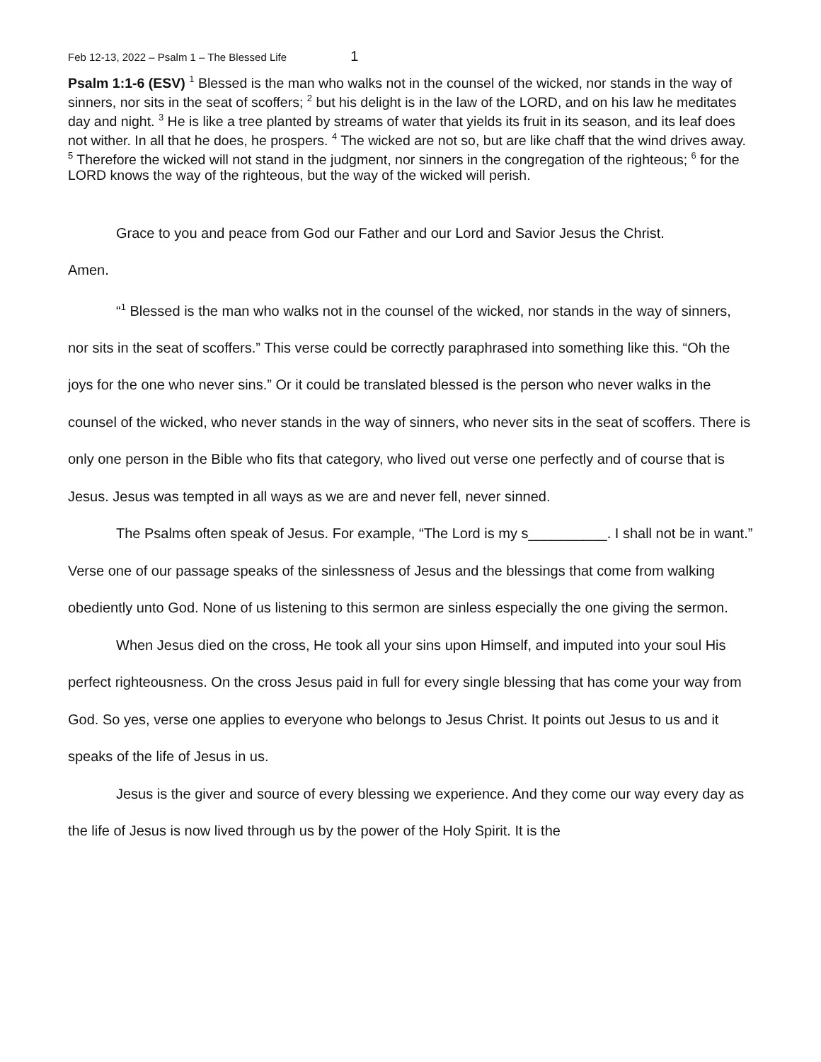Feb 12-13, 2022 – Psalm 1 – The Blessed Life 1
Psalm 1:1-6 (ESV) <sup>1</sup> Blessed is the man who walks not in the counsel of the wicked, nor stands in the way of sinners, nor sits in the seat of scoffers; <sup>2</sup> but his delight is in the law of the LORD, and on his law he meditates day and night. <sup>3</sup> He is like a tree planted by streams of water that yields its fruit in its season, and its leaf does not wither. In all that he does, he prospers. <sup>4</sup> The wicked are not so, but are like chaff that the wind drives away. <sup>5</sup> Therefore the wicked will not stand in the judgment, nor sinners in the congregation of the righteous; <sup>6</sup> for the LORD knows the way of the righteous, but the way of the wicked will perish.
Grace to you and peace from God our Father and our Lord and Savior Jesus the Christ.
Amen.
“<sup>1</sup> Blessed is the man who walks not in the counsel of the wicked, nor stands in the way of sinners, nor sits in the seat of scoffers.” This verse could be correctly paraphrased into something like this. “Oh the joys for the one who never sins.” Or it could be translated blessed is the person who never walks in the counsel of the wicked, who never stands in the way of sinners, who never sits in the seat of scoffers. There is only one person in the Bible who fits that category, who lived out verse one perfectly and of course that is Jesus. Jesus was tempted in all ways as we are and never fell, never sinned.
The Psalms often speak of Jesus. For example, “The Lord is my s__________. I shall not be in want.” Verse one of our passage speaks of the sinlessness of Jesus and the blessings that come from walking obediently unto God. None of us listening to this sermon are sinless especially the one giving the sermon.
When Jesus died on the cross, He took all your sins upon Himself, and imputed into your soul His perfect righteousness. On the cross Jesus paid in full for every single blessing that has come your way from God. So yes, verse one applies to everyone who belongs to Jesus Christ. It points out Jesus to us and it speaks of the life of Jesus in us.
Jesus is the giver and source of every blessing we experience. And they come our way every day as the life of Jesus is now lived through us by the power of the Holy Spirit. It is the